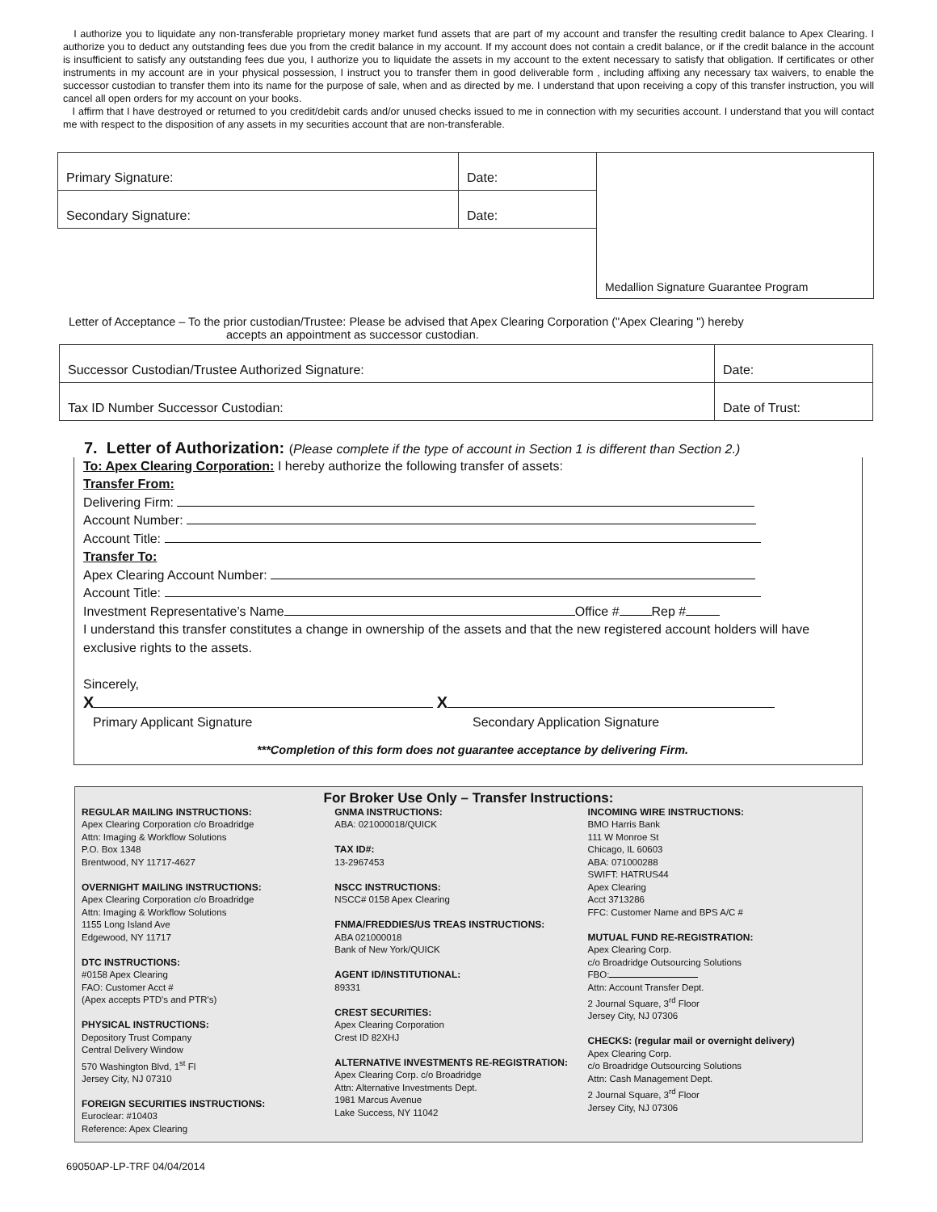I authorize you to liquidate any non-transferable proprietary money market fund assets that are part of my account and transfer the resulting credit balance to Apex Clearing. I authorize you to deduct any outstanding fees due you from the credit balance in my account. If my account does not contain a credit balance, or if the credit balance in the account is insufficient to satisfy any outstanding fees due you, I authorize you to liquidate the assets in my account to the extent necessary to satisfy that obligation. If certificates or other instruments in my account are in your physical possession, I instruct you to transfer them in good deliverable form , including affixing any necessary tax waivers, to enable the successor custodian to transfer them into its name for the purpose of sale, when and as directed by me. I understand that upon receiving a copy of this transfer instruction, you will cancel all open orders for my account on your books.
I affirm that I have destroyed or returned to you credit/debit cards and/or unused checks issued to me in connection with my securities account. I understand that you will contact me with respect to the disposition of any assets in my securities account that are non-transferable.
| Primary Signature: | Date: | Medallion Signature Guarantee Program |
| Secondary Signature: | Date: | |
Letter of Acceptance – To the prior custodian/Trustee: Please be advised that Apex Clearing Corporation ("Apex Clearing ") hereby
accepts an appointment as successor custodian.
| Successor Custodian/Trustee Authorized Signature: | Date: |
| Tax ID Number Successor Custodian: | Date of Trust: |
7. Letter of Authorization: (Please complete if the type of account in Section 1 is different than Section 2.)
To: Apex Clearing Corporation: I hereby authorize the following transfer of assets:
Transfer From:
Delivering Firm:
Account Number:
Account Title:
Transfer To:
Apex Clearing Account Number:
Account Title:
Investment Representative’s Name Office # Rep #
I understand this transfer constitutes a change in ownership of the assets and that the new registered account holders will have exclusive rights to the assets.
Sincerely,
X X
Primary Applicant Signature Secondary Application Signature
***Completion of this form does not guarantee acceptance by delivering Firm.
For Broker Use Only – Transfer Instructions:
REGULAR MAILING INSTRUCTIONS:
Apex Clearing Corporation c/o Broadridge
Attn: Imaging & Workflow Solutions
P.O. Box 1348
Brentwood, NY 11717-4627
OVERNIGHT MAILING INSTRUCTIONS:
Apex Clearing Corporation c/o Broadridge
Attn: Imaging & Workflow Solutions
1155 Long Island Ave
Edgewood, NY 11717
DTC INSTRUCTIONS:
#0158 Apex Clearing
FAO: Customer Acct #
(Apex accepts PTD's and PTR's)
PHYSICAL INSTRUCTIONS:
Depository Trust Company
Central Delivery Window
570 Washington Blvd, 1<sup>st</sup> Fl
Jersey City, NJ 07310
FOREIGN SECURITIES INSTRUCTIONS:
Euroclear: #10403
Reference: Apex Clearing
GNMA INSTRUCTIONS:
ABA: 021000018/QUICK
TAX ID#:
13-2967453
NSCC INSTRUCTIONS:
NSCC# 0158 Apex Clearing
FNMA/FREDDIES/US TREAS INSTRUCTIONS:
ABA 021000018
Bank of New York/QUICK
AGENT ID/INSTITUTIONAL:
89331
CREST SECURITIES:
Apex Clearing Corporation
Crest ID 82XHJ
ALTERNATIVE INVESTMENTS RE-REGISTRATION:
Apex Clearing Corp. c/o Broadridge
Attn: Alternative Investments Dept.
1981 Marcus Avenue
Lake Success, NY 11042
INCOMING WIRE INSTRUCTIONS:
BMO Harris Bank
111 W Monroe St
Chicago, IL 60603
ABA: 071000288
SWIFT: HATRUS44
Apex Clearing
Acct 3713286
FFC: Customer Name and BPS A/C #
MUTUAL FUND RE-REGISTRATION:
Apex Clearing Corp.
c/o Broadridge Outsourcing Solutions
FBO:
Attn: Account Transfer Dept.
2 Journal Square, 3<sup>rd</sup> Floor
Jersey City, NJ 07306
CHECKS: (regular mail or overnight delivery)
Apex Clearing Corp.
c/o Broadridge Outsourcing Solutions
Attn: Cash Management Dept.
2 Journal Square, 3<sup>rd</sup> Floor
Jersey City, NJ 07306
69050AP-LP-TRF 04/04/2014